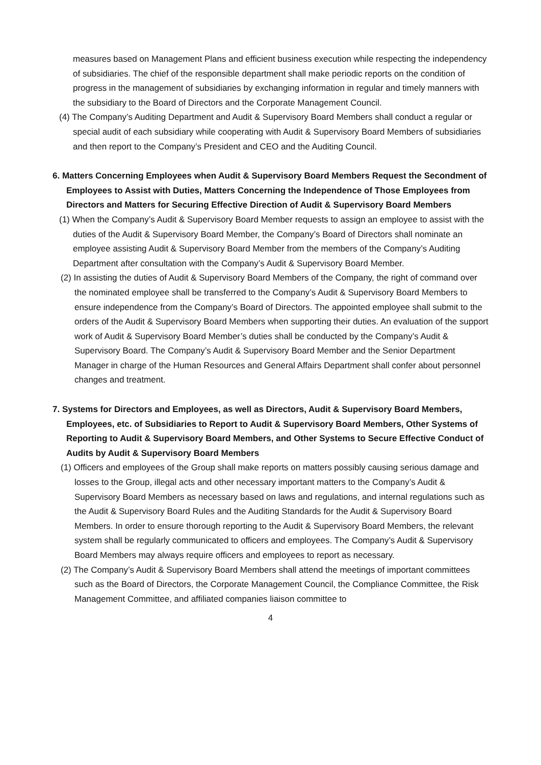measures based on Management Plans and efficient business execution while respecting the independency of subsidiaries. The chief of the responsible department shall make periodic reports on the condition of progress in the management of subsidiaries by exchanging information in regular and timely manners with the subsidiary to the Board of Directors and the Corporate Management Council.
(4) The Company’s Auditing Department and Audit & Supervisory Board Members shall conduct a regular or special audit of each subsidiary while cooperating with Audit & Supervisory Board Members of subsidiaries and then report to the Company’s President and CEO and the Auditing Council.
6. Matters Concerning Employees when Audit & Supervisory Board Members Request the Secondment of Employees to Assist with Duties, Matters Concerning the Independence of Those Employees from Directors and Matters for Securing Effective Direction of Audit & Supervisory Board Members
(1) When the Company’s Audit & Supervisory Board Member requests to assign an employee to assist with the duties of the Audit & Supervisory Board Member, the Company’s Board of Directors shall nominate an employee assisting Audit & Supervisory Board Member from the members of the Company’s Auditing Department after consultation with the Company’s Audit & Supervisory Board Member.
(2) In assisting the duties of Audit & Supervisory Board Members of the Company, the right of command over the nominated employee shall be transferred to the Company’s Audit & Supervisory Board Members to ensure independence from the Company’s Board of Directors. The appointed employee shall submit to the orders of the Audit & Supervisory Board Members when supporting their duties. An evaluation of the support work of Audit & Supervisory Board Member’s duties shall be conducted by the Company’s Audit & Supervisory Board. The Company’s Audit & Supervisory Board Member and the Senior Department Manager in charge of the Human Resources and General Affairs Department shall confer about personnel changes and treatment.
7. Systems for Directors and Employees, as well as Directors, Audit & Supervisory Board Members, Employees, etc. of Subsidiaries to Report to Audit & Supervisory Board Members, Other Systems of Reporting to Audit & Supervisory Board Members, and Other Systems to Secure Effective Conduct of Audits by Audit & Supervisory Board Members
(1) Officers and employees of the Group shall make reports on matters possibly causing serious damage and losses to the Group, illegal acts and other necessary important matters to the Company’s Audit & Supervisory Board Members as necessary based on laws and regulations, and internal regulations such as the Audit & Supervisory Board Rules and the Auditing Standards for the Audit & Supervisory Board Members. In order to ensure thorough reporting to the Audit & Supervisory Board Members, the relevant system shall be regularly communicated to officers and employees. The Company’s Audit & Supervisory Board Members may always require officers and employees to report as necessary.
(2) The Company’s Audit & Supervisory Board Members shall attend the meetings of important committees such as the Board of Directors, the Corporate Management Council, the Compliance Committee, the Risk Management Committee, and affiliated companies liaison committee to
4